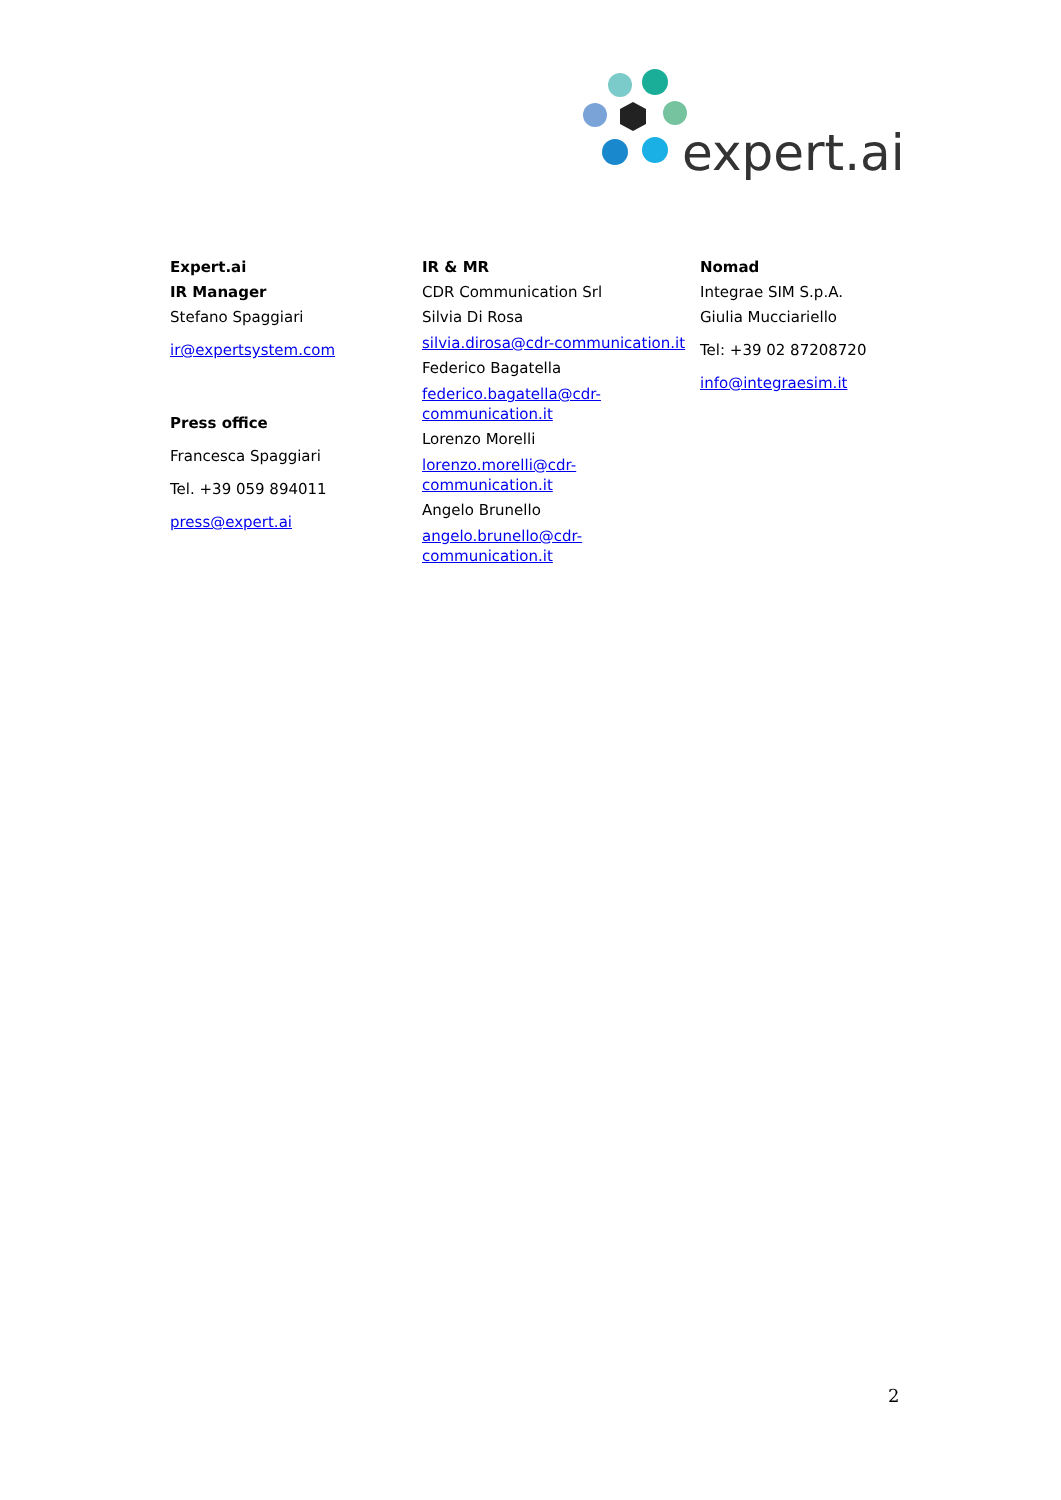expert.ai
Expert.ai
IR Manager
Stefano Spaggiari
ir@expertsystem.com
Press office
Francesca Spaggiari
Tel. +39 059 894011
press@expert.ai
IR & MR
CDR Communication Srl
Silvia Di Rosa
silvia.dirosa@cdr-communication.it
Federico Bagatella
federico.bagatella@cdr-communication.it
Lorenzo Morelli
lorenzo.morelli@cdr-communication.it
Angelo Brunello
angelo.brunello@cdr-communication.it
Nomad
Integrae SIM S.p.A.
Giulia Mucciariello
Tel: +39 02 87208720
info@integraesim.it
2